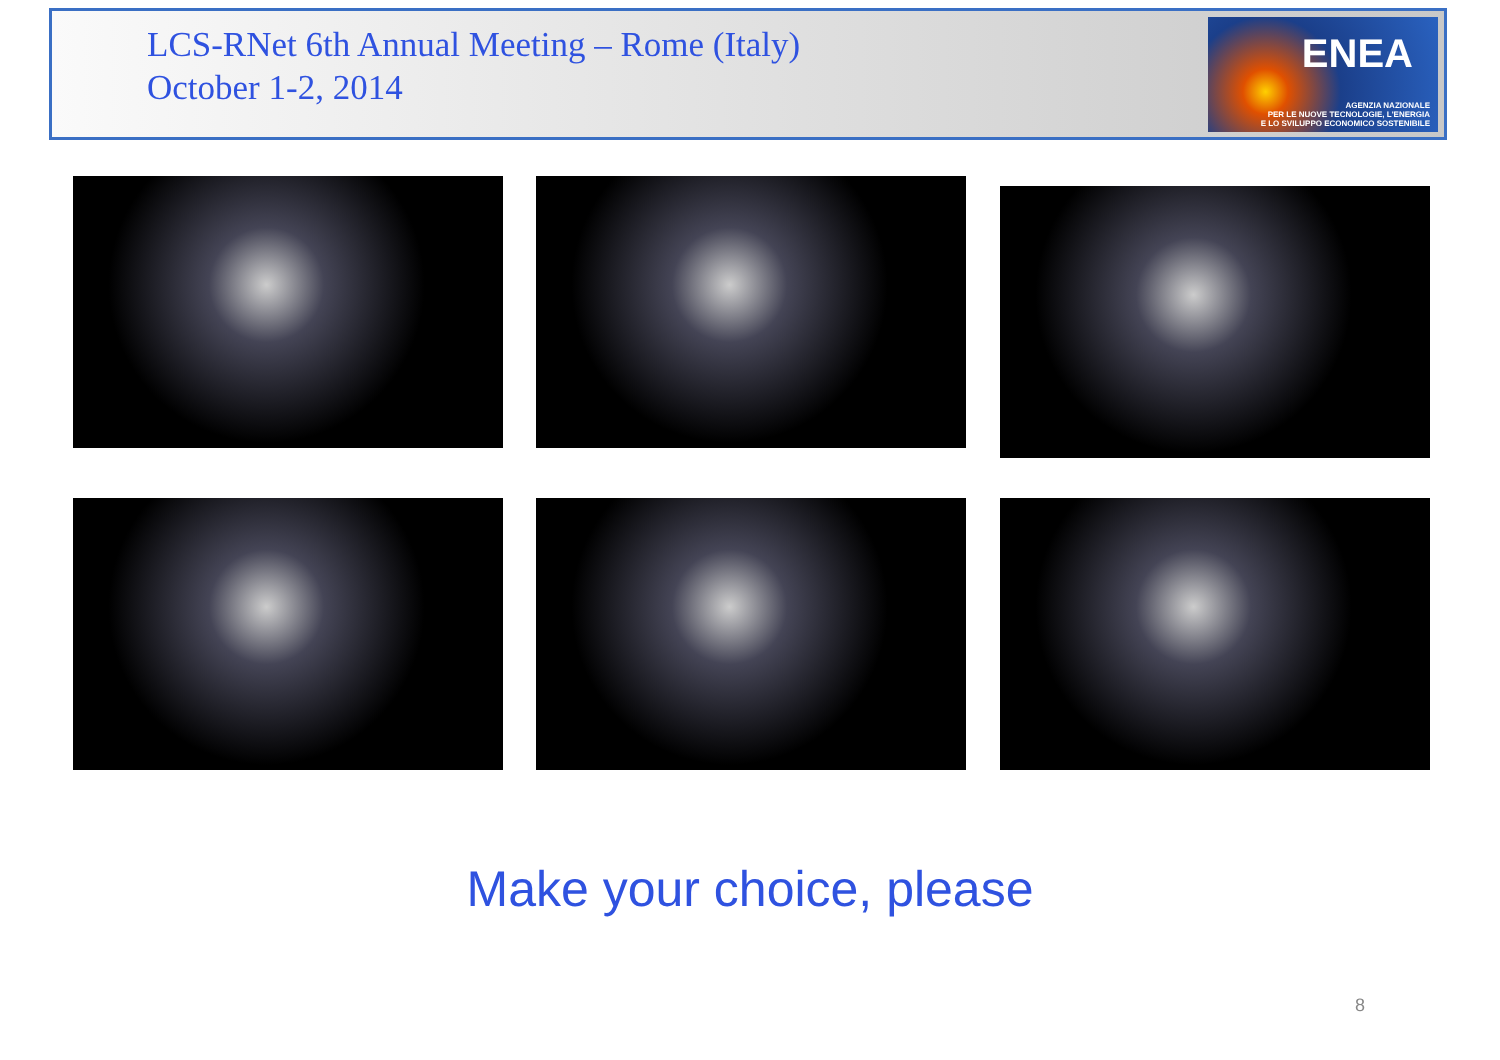LCS-RNet 6th Annual Meeting – Rome (Italy)
October 1-2, 2014
ENEA
AGENZIA NAZIONALE
PER LE NUOVE TECNOLOGIE, L'ENERGIA
E LO SVILUPPO ECONOMICO SOSTENIBILE
Make your choice, please
8